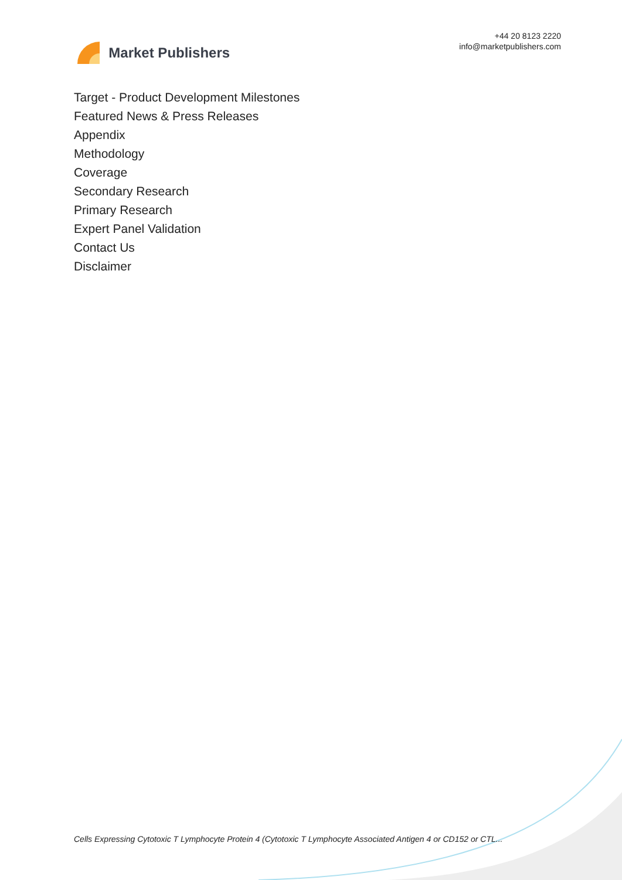Market Publishers
+44 20 8123 2220
info@marketpublishers.com
Target - Product Development Milestones
Featured News & Press Releases
Appendix
Methodology
Coverage
Secondary Research
Primary Research
Expert Panel Validation
Contact Us
Disclaimer
Cells Expressing Cytotoxic T Lymphocyte Protein 4 (Cytotoxic T Lymphocyte Associated Antigen 4 or CD152 or CTL...